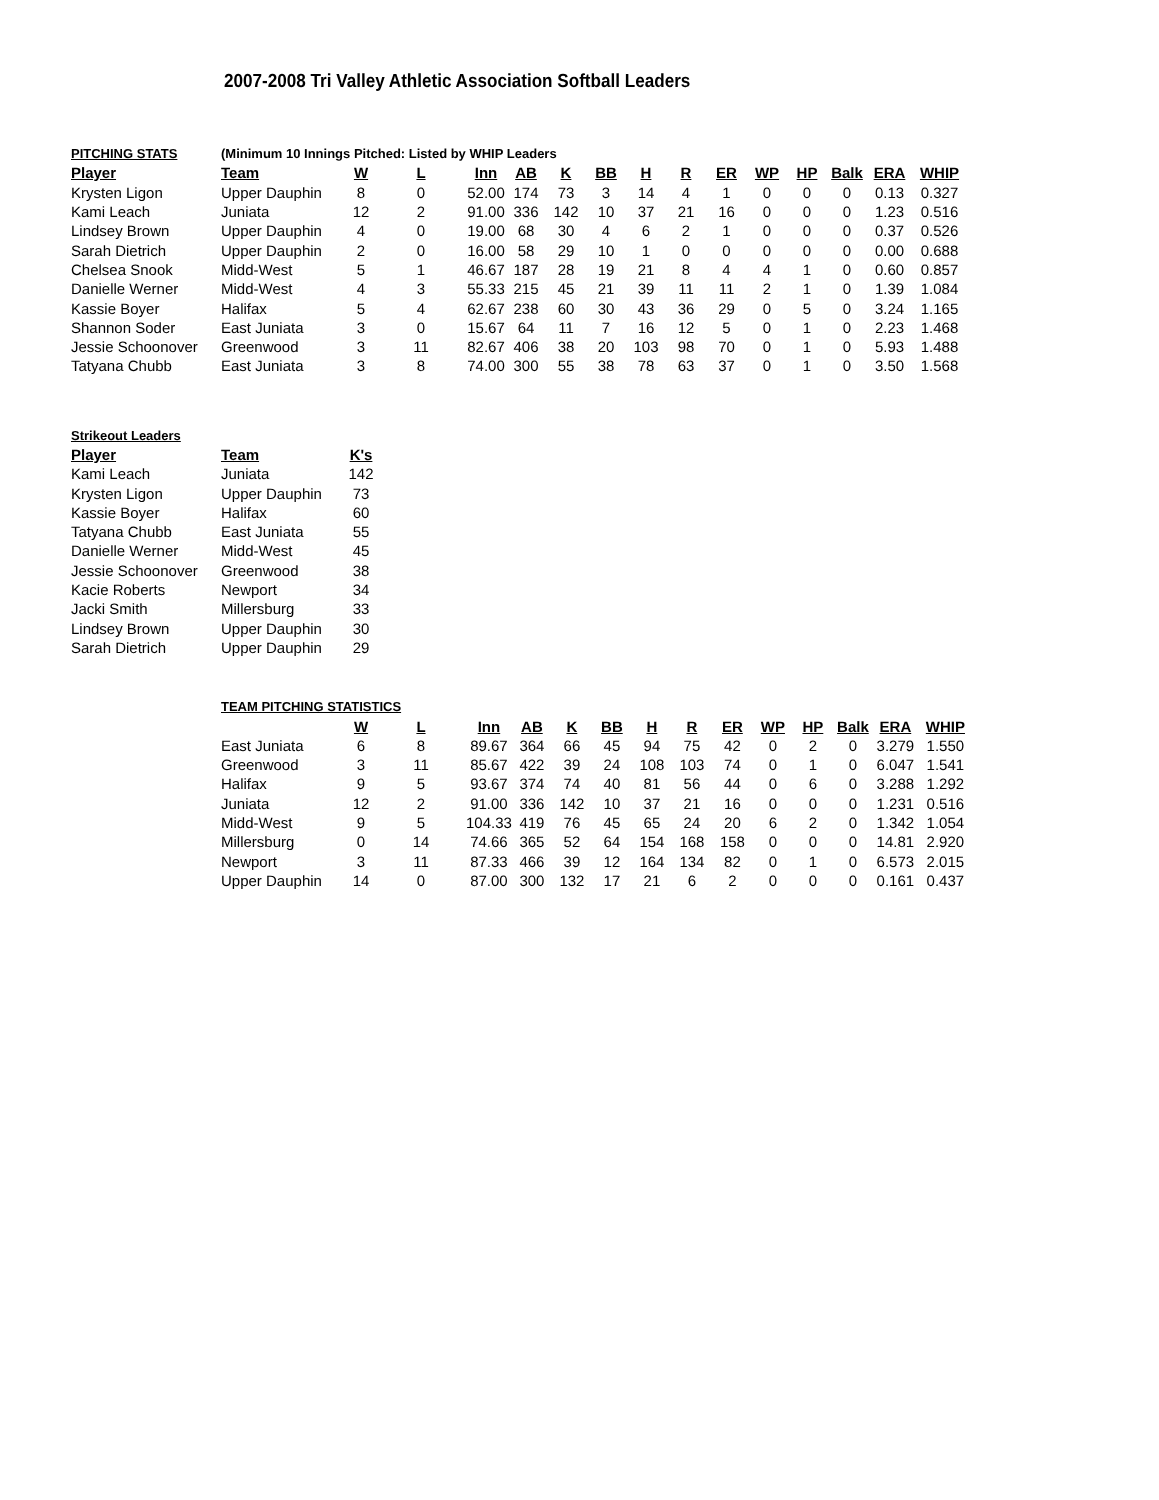2007-2008 Tri Valley Athletic Association Softball Leaders
| PITCHING STATS | (Minimum 10 Innings Pitched: Listed by WHIP Leaders | | | | | | | | | | | | | | |
| Player | Team | W | L | Inn | AB | K | BB | H | R | ER | WP | HP | Balk | ERA | WHIP |
| Krysten Ligon | Upper Dauphin | 8 | 0 | 52.00 | 174 | 73 | 3 | 14 | 4 | 1 | 0 | 0 | 0 | 0.13 | 0.327 |
| Kami Leach | Juniata | 12 | 2 | 91.00 | 336 | 142 | 10 | 37 | 21 | 16 | 0 | 0 | 0 | 1.23 | 0.516 |
| Lindsey Brown | Upper Dauphin | 4 | 0 | 19.00 | 68 | 30 | 4 | 6 | 2 | 1 | 0 | 0 | 0 | 0.37 | 0.526 |
| Sarah Dietrich | Upper Dauphin | 2 | 0 | 16.00 | 58 | 29 | 10 | 1 | 0 | 0 | 0 | 0 | 0 | 0.00 | 0.688 |
| Chelsea Snook | Midd-West | 5 | 1 | 46.67 | 187 | 28 | 19 | 21 | 8 | 4 | 4 | 1 | 0 | 0.60 | 0.857 |
| Danielle Werner | Midd-West | 4 | 3 | 55.33 | 215 | 45 | 21 | 39 | 11 | 11 | 2 | 1 | 0 | 1.39 | 1.084 |
| Kassie Boyer | Halifax | 5 | 4 | 62.67 | 238 | 60 | 30 | 43 | 36 | 29 | 0 | 5 | 0 | 3.24 | 1.165 |
| Shannon Soder | East Juniata | 3 | 0 | 15.67 | 64 | 11 | 7 | 16 | 12 | 5 | 0 | 1 | 0 | 2.23 | 1.468 |
| Jessie Schoonover | Greenwood | 3 | 11 | 82.67 | 406 | 38 | 20 | 103 | 98 | 70 | 0 | 1 | 0 | 5.93 | 1.488 |
| Tatyana Chubb | East Juniata | 3 | 8 | 74.00 | 300 | 55 | 38 | 78 | 63 | 37 | 0 | 1 | 0 | 3.50 | 1.568 |
| Strikeout Leaders | | |
| Player | Team | K's |
| Kami Leach | Juniata | 142 |
| Krysten Ligon | Upper Dauphin | 73 |
| Kassie Boyer | Halifax | 60 |
| Tatyana Chubb | East Juniata | 55 |
| Danielle Werner | Midd-West | 45 |
| Jessie Schoonover | Greenwood | 38 |
| Kacie Roberts | Newport | 34 |
| Jacki Smith | Millersburg | 33 |
| Lindsey Brown | Upper Dauphin | 30 |
| Sarah Dietrich | Upper Dauphin | 29 |
| TEAM PITCHING STATISTICS | | | | | | | | | | | | | | |
| | W | L | Inn | AB | K | BB | H | R | ER | WP | HP | Balk | ERA | WHIP |
| East Juniata | 6 | 8 | 89.67 | 364 | 66 | 45 | 94 | 75 | 42 | 0 | 2 | 0 | 3.279 | 1.550 |
| Greenwood | 3 | 11 | 85.67 | 422 | 39 | 24 | 108 | 103 | 74 | 0 | 1 | 0 | 6.047 | 1.541 |
| Halifax | 9 | 5 | 93.67 | 374 | 74 | 40 | 81 | 56 | 44 | 0 | 6 | 0 | 3.288 | 1.292 |
| Juniata | 12 | 2 | 91.00 | 336 | 142 | 10 | 37 | 21 | 16 | 0 | 0 | 0 | 1.231 | 0.516 |
| Midd-West | 9 | 5 | 104.33 | 419 | 76 | 45 | 65 | 24 | 20 | 6 | 2 | 0 | 1.342 | 1.054 |
| Millersburg | 0 | 14 | 74.66 | 365 | 52 | 64 | 154 | 168 | 158 | 0 | 0 | 0 | 14.81 | 2.920 |
| Newport | 3 | 11 | 87.33 | 466 | 39 | 12 | 164 | 134 | 82 | 0 | 1 | 0 | 6.573 | 2.015 |
| Upper Dauphin | 14 | 0 | 87.00 | 300 | 132 | 17 | 21 | 6 | 2 | 0 | 0 | 0 | 0.161 | 0.437 |